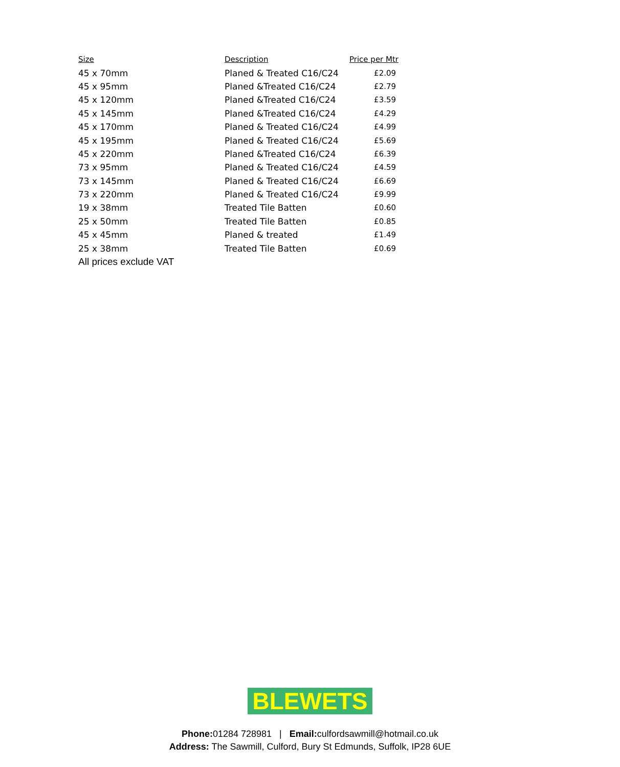| Size | Description | Price per Mtr |
| --- | --- | --- |
| 45 x 70mm | Planed & Treated C16/C24 | £2.09 |
| 45 x 95mm | Planed &Treated C16/C24 | £2.79 |
| 45 x 120mm | Planed &Treated C16/C24 | £3.59 |
| 45 x 145mm | Planed &Treated C16/C24 | £4.29 |
| 45 x 170mm | Planed & Treated C16/C24 | £4.99 |
| 45 x 195mm | Planed & Treated C16/C24 | £5.69 |
| 45 x 220mm | Planed &Treated C16/C24 | £6.39 |
| 73 x 95mm | Planed & Treated C16/C24 | £4.59 |
| 73 x 145mm | Planed & Treated C16/C24 | £6.69 |
| 73 x 220mm | Planed & Treated C16/C24 | £9.99 |
| 19 x 38mm | Treated Tile Batten | £0.60 |
| 25 x 50mm | Treated Tile Batten | £0.85 |
| 45 x 45mm | Planed & treated | £1.49 |
| 25 x 38mm | Treated Tile Batten | £0.69 |
| All prices exclude VAT | | |
BLEWETS
Phone: 01284 728981 | Email: culfordsawmill@hotmail.co.uk
Address: The Sawmill, Culford, Bury St Edmunds, Suffolk, IP28 6UE